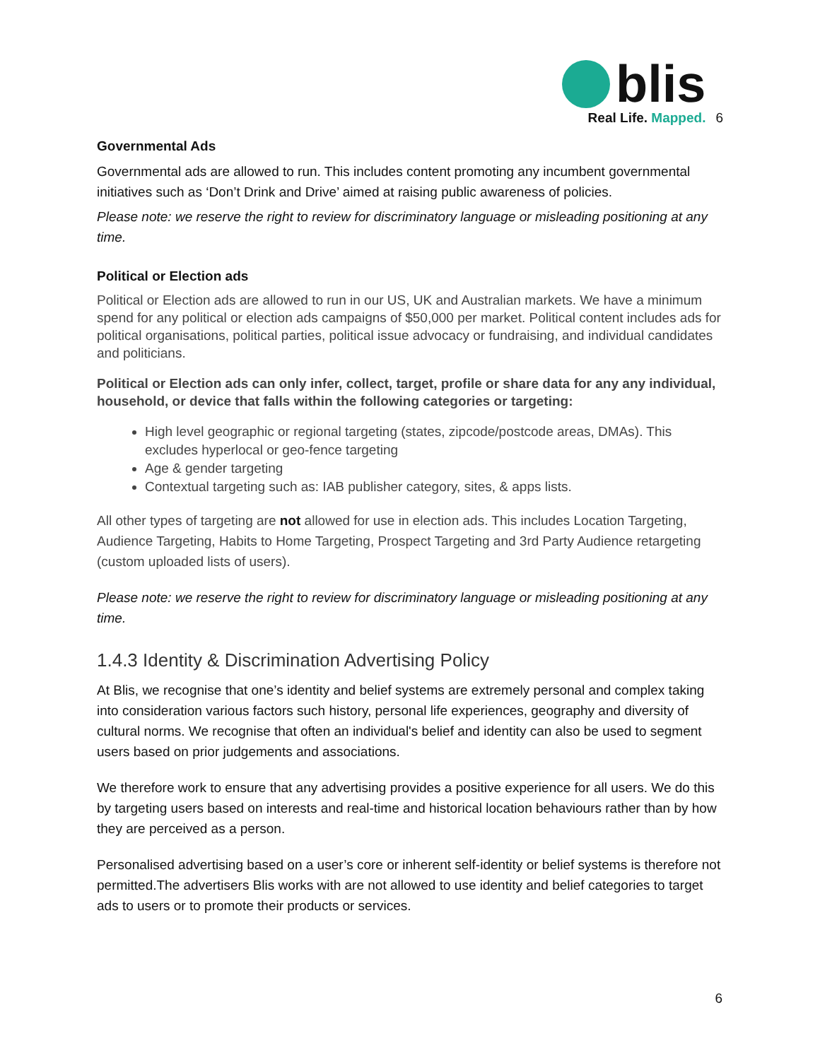blis
Real Life. Mapped.
6
Governmental Ads
Governmental ads are allowed to run. This includes content promoting any incumbent governmental initiatives such as ‘Don’t Drink and Drive’ aimed at raising public awareness of policies.
Please note: we reserve the right to review for discriminatory language or misleading positioning at any time.
Political or Election ads
Political or Election ads are allowed to run in our US, UK and Australian markets. We have a minimum spend for any political or election ads campaigns of $50,000 per market. Political content includes ads for political organisations, political parties, political issue advocacy or fundraising, and individual candidates and politicians.
Political or Election ads can only infer, collect, target, profile or share data for any any individual, household, or device that falls within the following categories or targeting:
High level geographic or regional targeting (states, zipcode/postcode areas, DMAs). This excludes hyperlocal or geo-fence targeting
Age & gender targeting
Contextual targeting such as: IAB publisher category, sites, & apps lists.
All other types of targeting are not allowed for use in election ads. This includes Location Targeting, Audience Targeting, Habits to Home Targeting, Prospect Targeting and 3rd Party Audience retargeting (custom uploaded lists of users).
Please note: we reserve the right to review for discriminatory language or misleading positioning at any time.
1.4.3 Identity & Discrimination Advertising Policy
At Blis, we recognise that one’s identity and belief systems are extremely personal and complex taking into consideration various factors such history, personal life experiences, geography and diversity of cultural norms. We recognise that often an individual's belief and identity can also be used to segment users based on prior judgements and associations.
We therefore work to ensure that any advertising provides a positive experience for all users. We do this by targeting users based on interests and real-time and historical location behaviours rather than by how they are perceived as a person.
Personalised advertising based on a user’s core or inherent self-identity or belief systems is therefore not permitted.The advertisers Blis works with are not allowed to use identity and belief categories to target ads to users or to promote their products or services.
6